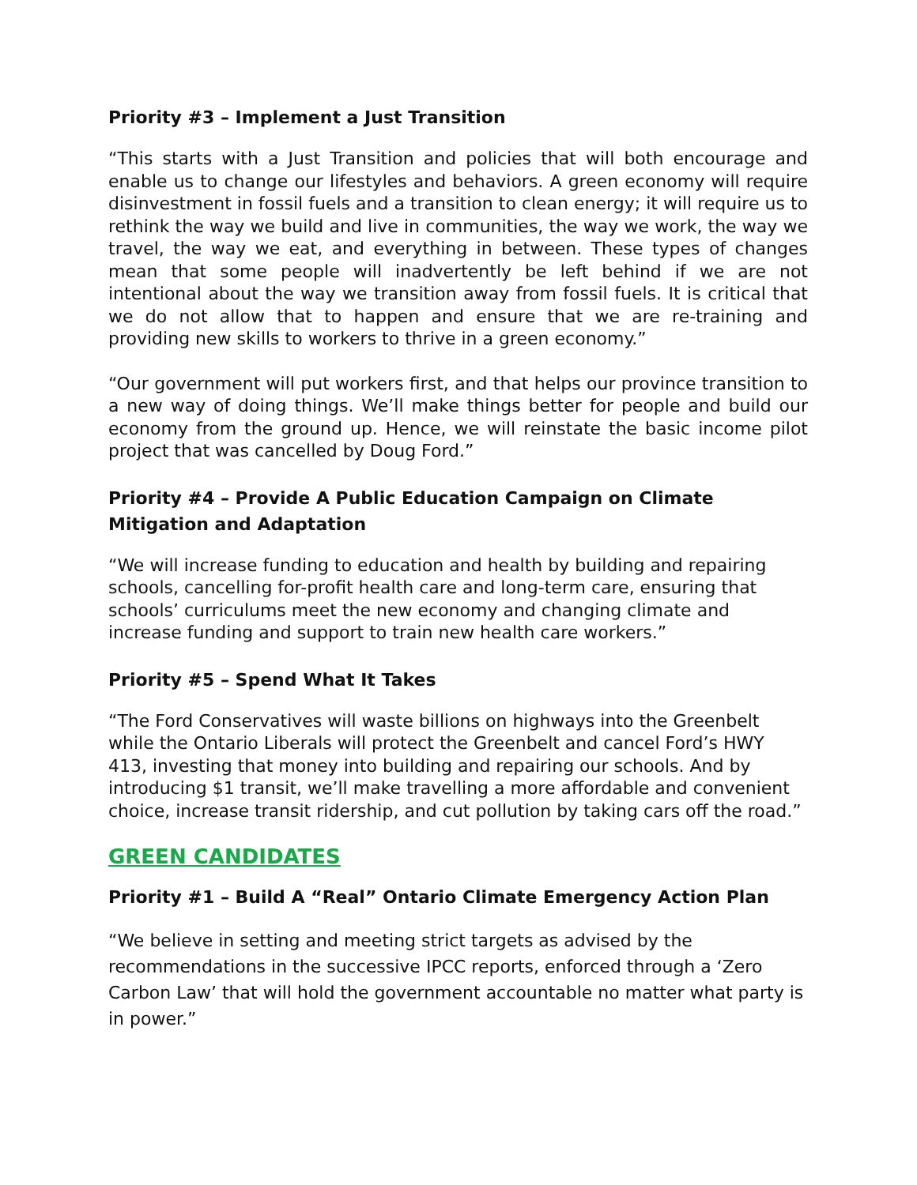Priority #3 – Implement a Just Transition
“This starts with a Just Transition and policies that will both encourage and enable us to change our lifestyles and behaviors. A green economy will require disinvestment in fossil fuels and a transition to clean energy; it will require us to rethink the way we build and live in communities, the way we work, the way we travel, the way we eat, and everything in between. These types of changes mean that some people will inadvertently be left behind if we are not intentional about the way we transition away from fossil fuels. It is critical that we do not allow that to happen and ensure that we are re-training and providing new skills to workers to thrive in a green economy.”
“Our government will put workers first, and that helps our province transition to a new way of doing things. We’ll make things better for people and build our economy from the ground up. Hence, we will reinstate the basic income pilot project that was cancelled by Doug Ford.”
Priority #4 – Provide A Public Education Campaign on Climate Mitigation and Adaptation
“We will increase funding to education and health by building and repairing schools, cancelling for-profit health care and long-term care, ensuring that schools’ curriculums meet the new economy and changing climate and increase funding and support to train new health care workers.”
Priority #5 – Spend What It Takes
“The Ford Conservatives will waste billions on highways into the Greenbelt while the Ontario Liberals will protect the Greenbelt and cancel Ford’s HWY 413, investing that money into building and repairing our schools. And by introducing $1 transit, we’ll make travelling a more affordable and convenient choice, increase transit ridership, and cut pollution by taking cars off the road.”
GREEN CANDIDATES
Priority #1 – Build A “Real” Ontario Climate Emergency Action Plan
“We believe in setting and meeting strict targets as advised by the recommendations in the successive IPCC reports, enforced through a ‘Zero Carbon Law’ that will hold the government accountable no matter what party is in power.”